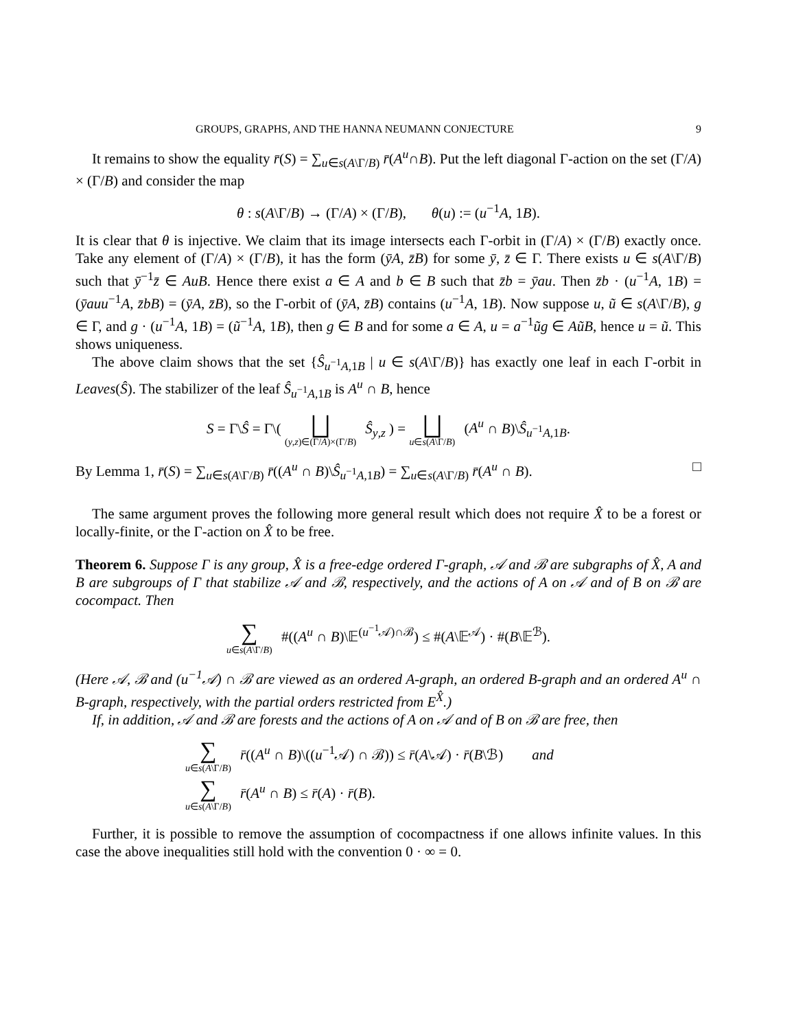GROUPS, GRAPHS, AND THE HANNA NEUMANN CONJECTURE 9
It remains to show the equality r̄(S) = ∑<sub>u∈s(A\Γ/B)</sub> r̄(A<sup>u</sup>∩B). Put the left diagonal Γ-action on the set (Γ/A) × (Γ/B) and consider the map
θ : s(A\Γ/B) → (Γ/A) × (Γ/B), θ(u) := (u<sup>−1</sup>A, 1B).
It is clear that θ is injective. We claim that its image intersects each Γ-orbit in (Γ/A) × (Γ/B) exactly once. Take any element of (Γ/A) × (Γ/B), it has the form (ȳA, z̄B) for some ȳ, z̄ ∈ Γ. There exists u ∈ s(A\Γ/B) such that ȳ<sup>−1</sup>z̄ ∈ AuB. Hence there exist a ∈ A and b ∈ B such that z̄b = ȳau. Then z̄b · (u<sup>−1</sup>A, 1B) = (ȳauu<sup>−1</sup>A, z̄bB) = (ȳA, z̄B), so the Γ-orbit of (ȳA, z̄B) contains (u<sup>−1</sup>A, 1B). Now suppose u, ũ ∈ s(A\Γ/B), g ∈ Γ, and g · (u<sup>−1</sup>A, 1B) = (ũ<sup>−1</sup>A, 1B), then g ∈ B and for some a ∈ A, u = a<sup>−1</sup>ũg ∈ AũB, hence u = ũ. This shows uniqueness.
The above claim shows that the set {Ŝ<sub>u<sup>−1</sup>A,1B</sub> | u ∈ s(A\Γ/B)} has exactly one leaf in each Γ-orbit in Leaves(Ŝ). The stabilizer of the leaf Ŝ<sub>u<sup>−1</sup>A,1B</sub> is A<sup>u</sup> ∩ B, hence
S = Γ\Ŝ = Γ\( ⨆ (y,z)∈(Γ/A)×(Γ/B) Ŝ<sub>y,z</sub> ) = ⨆ u∈s(A\Γ/B) (A<sup>u</sup> ∩ B)\Ŝ<sub>u<sup>−1</sup>A,1B</sub>.
By Lemma 1, r̄(S) = ∑<sub>u∈s(A\Γ/B)</sub> r̄((A<sup>u</sup> ∩ B)\Ŝ<sub>u<sup>−1</sup>A,1B</sub>) = ∑<sub>u∈s(A\Γ/B)</sub> r̄(A<sup>u</sup> ∩ B). □
The same argument proves the following more general result which does not require X̂ to be a forest or locally-finite, or the Γ-action on X̂ to be free.
Theorem 6. Suppose Γ is any group, X̂ is a free-edge ordered Γ-graph, 𝒜 and ℬ are subgraphs of X̂, A and B are subgroups of Γ that stabilize 𝒜 and ℬ, respectively, and the actions of A on 𝒜 and of B on ℬ are cocompact. Then
∑ u∈s(A\Γ/B) #((A<sup>u</sup> ∩ B)\𝔼<sup>(u<sup>−1</sup>𝒜)∩ℬ</sup>) ≤ #(A\𝔼<sup>𝒜</sup>) · #(B\𝔼<sup>ℬ</sup>).
(Here 𝒜, ℬ and (u<sup>−1</sup>𝒜) ∩ ℬ are viewed as an ordered A-graph, an ordered B-graph and an ordered A<sup>u</sup> ∩ B-graph, respectively, with the partial orders restricted from E<sup>X̂</sup>.)
If, in addition, 𝒜 and ℬ are forests and the actions of A on 𝒜 and of B on ℬ are free, then
∑ u∈s(A\Γ/B) r̄((A<sup>u</sup> ∩ B)\((u<sup>−1</sup>𝒜) ∩ ℬ)) ≤ r̄(A\𝒜) · r̄(B\ℬ) and
∑ u∈s(A\Γ/B) r̄(A<sup>u</sup> ∩ B) ≤ r̄(A) · r̄(B).
Further, it is possible to remove the assumption of cocompactness if one allows infinite values. In this case the above inequalities still hold with the convention 0 · ∞ = 0.